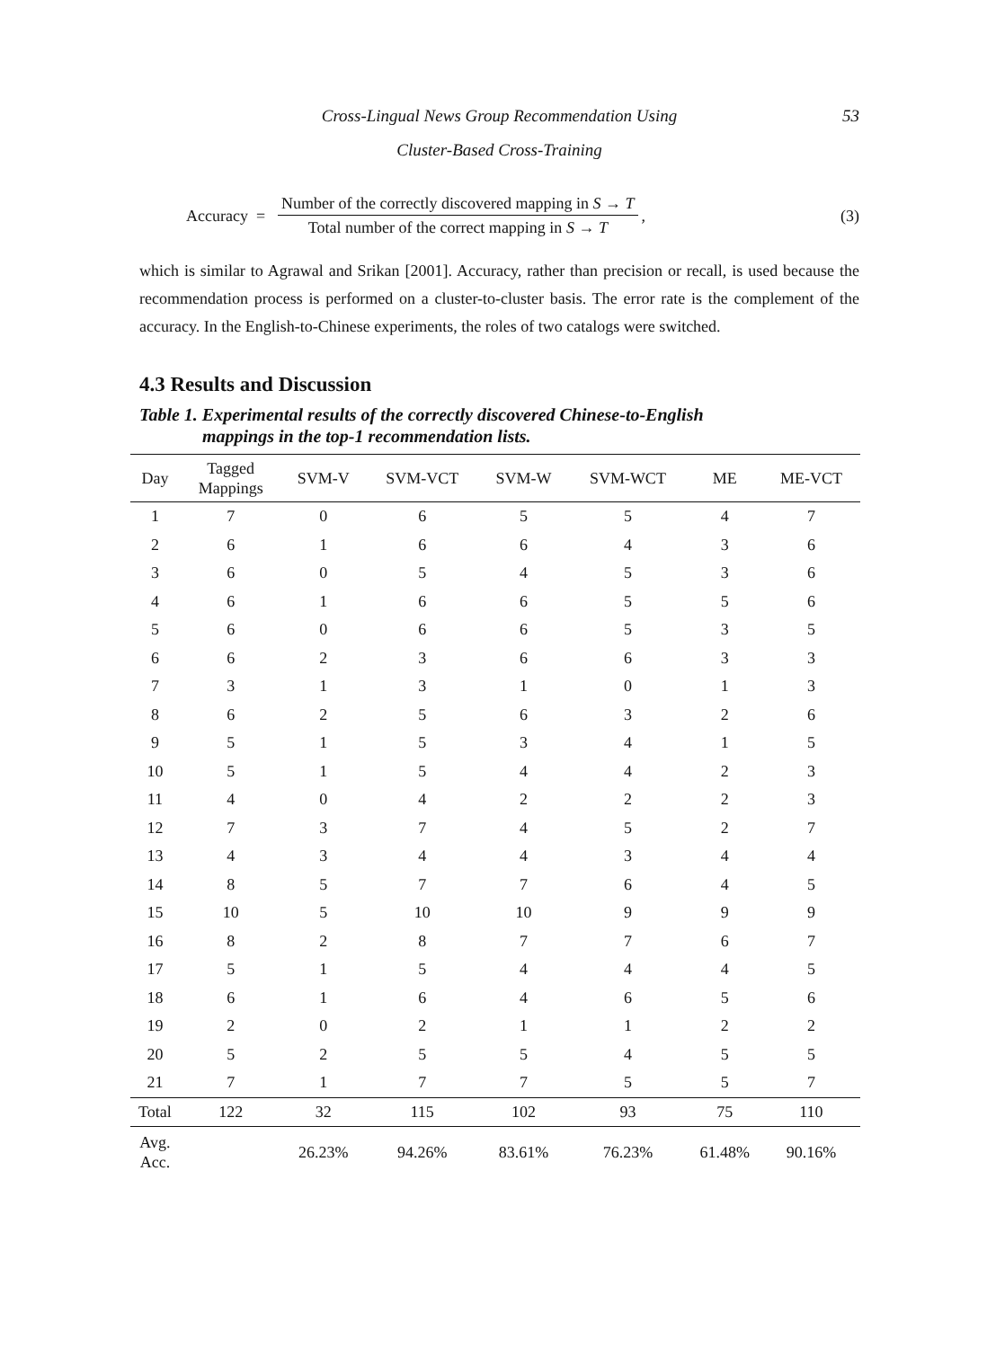Cross-Lingual News Group Recommendation Using 53
Cluster-Based Cross-Training
Accuracy =
Number of the correctly discovered mapping in S → T
Total number of the correct mapping in S → T
, (3)
which is similar to Agrawal and Srikan [2001]. Accuracy, rather than precision or recall, is used because the recommendation process is performed on a cluster-to-cluster basis. The error rate is the complement of the accuracy. In the English-to-Chinese experiments, the roles of two catalogs were switched.
4.3 Results and Discussion
Table 1. Experimental results of the correctly discovered Chinese-to-English
mappings in the top-1 recommendation lists.
| Day | Tagged Mappings | SVM-V | SVM-VCT | SVM-W | SVM-WCT | ME | ME-VCT |
| --- | --- | --- | --- | --- | --- | --- | --- |
| 1 | 7 | 0 | 6 | 5 | 5 | 4 | 7 |
| 2 | 6 | 1 | 6 | 6 | 4 | 3 | 6 |
| 3 | 6 | 0 | 5 | 4 | 5 | 3 | 6 |
| 4 | 6 | 1 | 6 | 6 | 5 | 5 | 6 |
| 5 | 6 | 0 | 6 | 6 | 5 | 3 | 5 |
| 6 | 6 | 2 | 3 | 6 | 6 | 3 | 3 |
| 7 | 3 | 1 | 3 | 1 | 0 | 1 | 3 |
| 8 | 6 | 2 | 5 | 6 | 3 | 2 | 6 |
| 9 | 5 | 1 | 5 | 3 | 4 | 1 | 5 |
| 10 | 5 | 1 | 5 | 4 | 4 | 2 | 3 |
| 11 | 4 | 0 | 4 | 2 | 2 | 2 | 3 |
| 12 | 7 | 3 | 7 | 4 | 5 | 2 | 7 |
| 13 | 4 | 3 | 4 | 4 | 3 | 4 | 4 |
| 14 | 8 | 5 | 7 | 7 | 6 | 4 | 5 |
| 15 | 10 | 5 | 10 | 10 | 9 | 9 | 9 |
| 16 | 8 | 2 | 8 | 7 | 7 | 6 | 7 |
| 17 | 5 | 1 | 5 | 4 | 4 | 4 | 5 |
| 18 | 6 | 1 | 6 | 4 | 6 | 5 | 6 |
| 19 | 2 | 0 | 2 | 1 | 1 | 2 | 2 |
| 20 | 5 | 2 | 5 | 5 | 4 | 5 | 5 |
| 21 | 7 | 1 | 7 | 7 | 5 | 5 | 7 |
| Total | 122 | 32 | 115 | 102 | 93 | 75 | 110 |
| Avg. Acc. | | 26.23% | 94.26% | 83.61% | 76.23% | 61.48% | 90.16% |